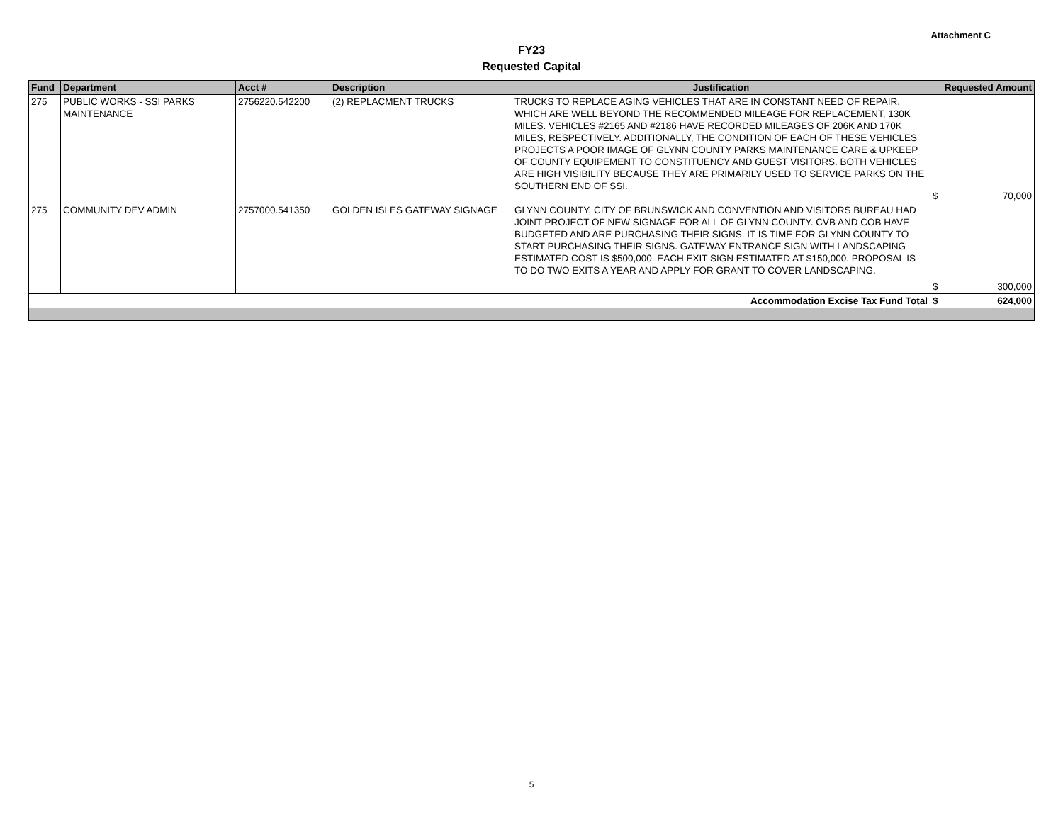Attachment C
FY23
Requested Capital
| Fund | Department | Acct # | Description | Justification | Requested Amount |
| --- | --- | --- | --- | --- | --- |
| 275 | PUBLIC WORKS - SSI PARKS MAINTENANCE | 2756220.542200 | (2) REPLACMENT TRUCKS | TRUCKS TO REPLACE AGING VEHICLES THAT ARE IN CONSTANT NEED OF REPAIR, WHICH ARE WELL BEYOND THE RECOMMENDED MILEAGE FOR REPLACEMENT, 130K MILES. VEHICLES #2165 AND #2186 HAVE RECORDED MILEAGES OF 206K AND 170K MILES, RESPECTIVELY. ADDITIONALLY, THE CONDITION OF EACH OF THESE VEHICLES PROJECTS A POOR IMAGE OF GLYNN COUNTY PARKS MAINTENANCE CARE & UPKEEP OF COUNTY EQUIPEMENT TO CONSTITUENCY AND GUEST VISITORS. BOTH VEHICLES ARE HIGH VISIBILITY BECAUSE THEY ARE PRIMARILY USED TO SERVICE PARKS ON THE SOUTHERN END OF SSI. | $ 70,000 |
| 275 | COMMUNITY DEV ADMIN | 2757000.541350 | GOLDEN ISLES GATEWAY SIGNAGE | GLYNN COUNTY, CITY OF BRUNSWICK AND CONVENTION AND VISITORS BUREAU HAD JOINT PROJECT OF NEW SIGNAGE FOR ALL OF GLYNN COUNTY. CVB AND COB HAVE BUDGETED AND ARE PURCHASING THEIR SIGNS. IT IS TIME FOR GLYNN COUNTY TO START PURCHASING THEIR SIGNS. GATEWAY ENTRANCE SIGN WITH LANDSCAPING ESTIMATED COST IS $500,000. EACH EXIT SIGN ESTIMATED AT $150,000. PROPOSAL IS TO DO TWO EXITS A YEAR AND APPLY FOR GRANT TO COVER LANDSCAPING. | $ 300,000 |
| Accommodation Excise Tax Fund Total | | | | | $ 624,000 |
5